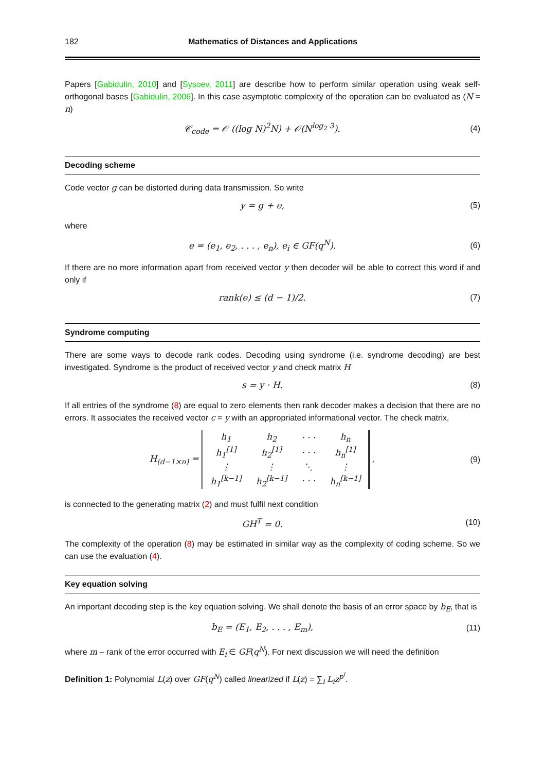182 Mathematics of Distances and Applications
Papers [Gabidulin, 2010] and [Sysoev, 2011] are describe how to perform similar operation using weak self-orthogonal bases [Gabidulin, 2006]. In this case asymptotic complexity of the operation can be evaluated as (N = n)
𝒞<sub>code</sub> = 𝒪 ((log N)<sup>2</sup>N) + 𝒪(N<sup>log<sub>2</sub> 3</sup>).
(4)
Decoding scheme
Code vector g can be distorted during data transmission. So write
y = g + e, (5)
where
e = (e<sub>1</sub>, e<sub>2</sub>, . . . , e<sub>n</sub>), e<sub>i</sub> ∈ GF(q<sup>N</sup>).
(6)
If there are no more information apart from received vector y then decoder will be able to correct this word if and only if
rank(e) ≤ (d − 1)/2. (7)
Syndrome computing
There are some ways to decode rank codes. Decoding using syndrome (i.e. syndrome decoding) are best investigated. Syndrome is the product of received vector y and check matrix H
s = y · H. (8)
If all entries of the syndrome (8) are equal to zero elements then rank decoder makes a decision that there are no errors. It associates the received vector c = y with an appropriated informational vector. The check matrix,
H<sub>(d−1×n)</sub> =
| h<sub>1</sub> | h<sub>2</sub> | · · · | h<sub>n</sub> |
| h<sub>1</sub><sup>[1]</sup> | h<sub>2</sub><sup>[1]</sup> | · · · | h<sub>n</sub><sup>[1]</sup> |
| ⋮ | ⋮ | ⋱ | ⋮ |
| h<sub>1</sub><sup>[k−1]</sup> | h<sub>2</sub><sup>[k−1]</sup> | · · · | h<sub>n</sub><sup>[k−1]</sup> |
,
(9)
is connected to the generating matrix (2) and must fulfil next condition
GH<sup>T</sup> = 0. (10)
The complexity of the operation (8) may be estimated in similar way as the complexity of coding scheme. So we can use the evaluation (4).
Key equation solving
An important decoding step is the key equation solving. We shall denote the basis of an error space by b<sub>E</sub>, that is
b<sub>E</sub> = (E<sub>1</sub>, E<sub>2</sub>, . . . , E<sub>m</sub>), (11)
where m – rank of the error occurred with E<sub>i</sub> ∈ GF(q<sup>N</sup>). For next discussion we will need the definition
Definition 1: Polynomial L(z) over GF(q<sup>N</sup>) called linearized if L(z) = ∑<sub>i</sub> L<sub>i</sub>z<sup>p<sup>i</sup></sup>.